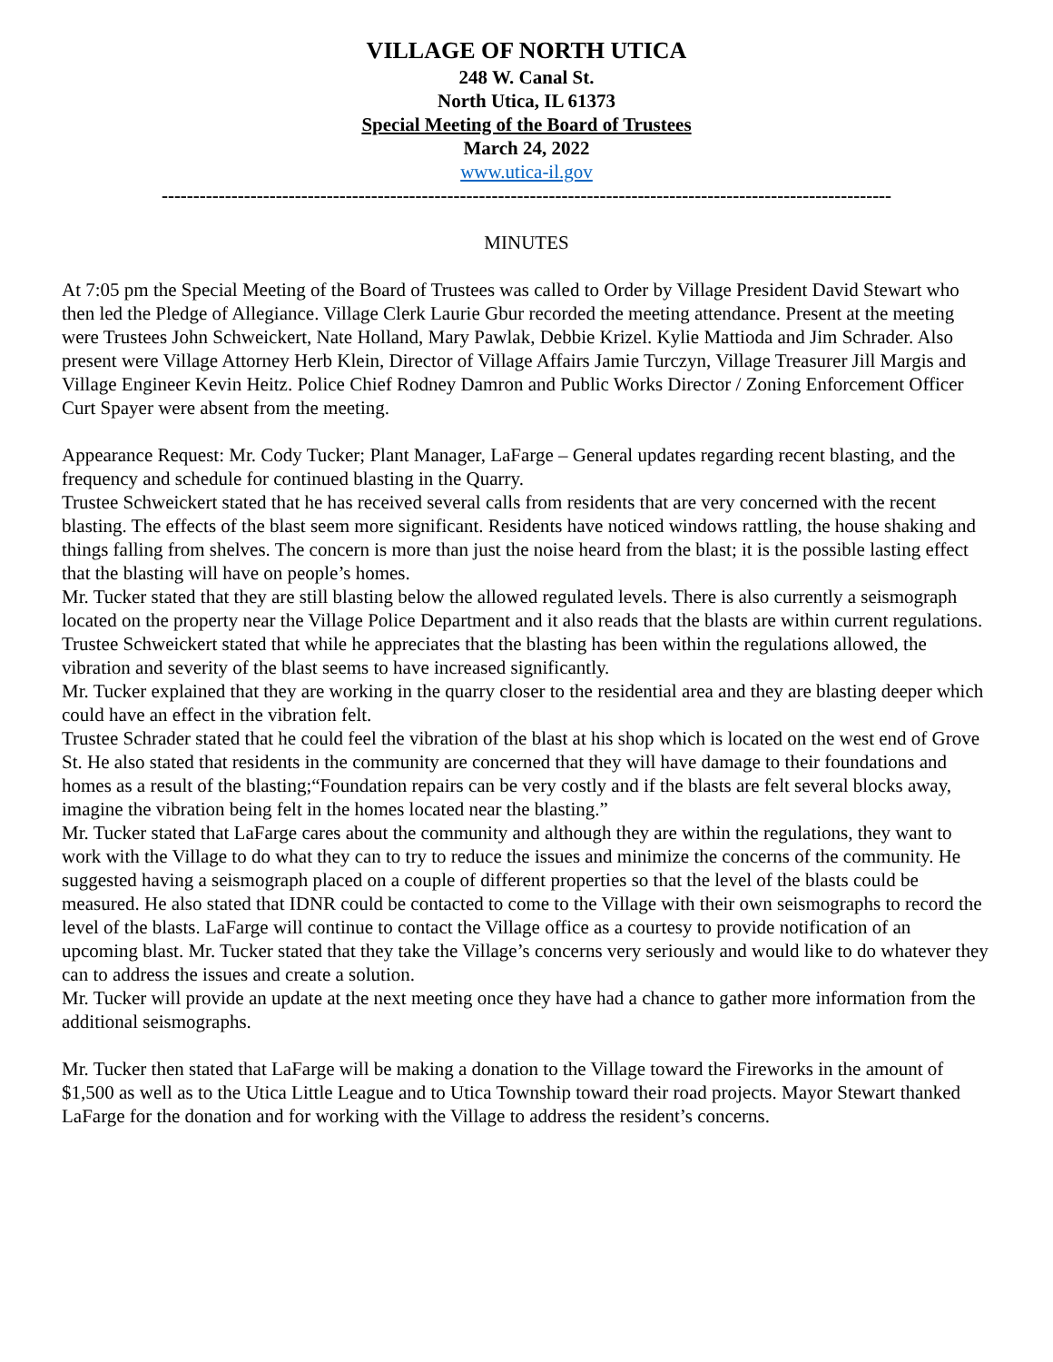VILLAGE OF NORTH UTICA
248 W. Canal St.
North Utica, IL 61373
Special Meeting of the Board of Trustees
March 24, 2022
www.utica-il.gov
-------------------------------------------------------------------------------------------------------------------
MINUTES
At 7:05 pm the Special Meeting of the Board of Trustees was called to Order by Village President David Stewart who then led the Pledge of Allegiance. Village Clerk Laurie Gbur recorded the meeting attendance. Present at the meeting were Trustees John Schweickert, Nate Holland, Mary Pawlak, Debbie Krizel. Kylie Mattioda and Jim Schrader. Also present were Village Attorney Herb Klein, Director of Village Affairs Jamie Turczyn, Village Treasurer Jill Margis and Village Engineer Kevin Heitz. Police Chief Rodney Damron and Public Works Director / Zoning Enforcement Officer Curt Spayer were absent from the meeting.
Appearance Request: Mr. Cody Tucker; Plant Manager, LaFarge – General updates regarding recent blasting, and the frequency and schedule for continued blasting in the Quarry.
Trustee Schweickert stated that he has received several calls from residents that are very concerned with the recent blasting. The effects of the blast seem more significant. Residents have noticed windows rattling, the house shaking and things falling from shelves. The concern is more than just the noise heard from the blast; it is the possible lasting effect that the blasting will have on people’s homes.
Mr. Tucker stated that they are still blasting below the allowed regulated levels. There is also currently a seismograph located on the property near the Village Police Department and it also reads that the blasts are within current regulations.
Trustee Schweickert stated that while he appreciates that the blasting has been within the regulations allowed, the vibration and severity of the blast seems to have increased significantly.
Mr. Tucker explained that they are working in the quarry closer to the residential area and they are blasting deeper which could have an effect in the vibration felt.
Trustee Schrader stated that he could feel the vibration of the blast at his shop which is located on the west end of Grove St. He also stated that residents in the community are concerned that they will have damage to their foundations and homes as a result of the blasting;“Foundation repairs can be very costly and if the blasts are felt several blocks away, imagine the vibration being felt in the homes located near the blasting.”
Mr. Tucker stated that LaFarge cares about the community and although they are within the regulations, they want to work with the Village to do what they can to try to reduce the issues and minimize the concerns of the community. He suggested having a seismograph placed on a couple of different properties so that the level of the blasts could be measured. He also stated that IDNR could be contacted to come to the Village with their own seismographs to record the level of the blasts. LaFarge will continue to contact the Village office as a courtesy to provide notification of an upcoming blast. Mr. Tucker stated that they take the Village’s concerns very seriously and would like to do whatever they can to address the issues and create a solution.
Mr. Tucker will provide an update at the next meeting once they have had a chance to gather more information from the additional seismographs.
Mr. Tucker then stated that LaFarge will be making a donation to the Village toward the Fireworks in the amount of $1,500 as well as to the Utica Little League and to Utica Township toward their road projects. Mayor Stewart thanked LaFarge for the donation and for working with the Village to address the resident’s concerns.